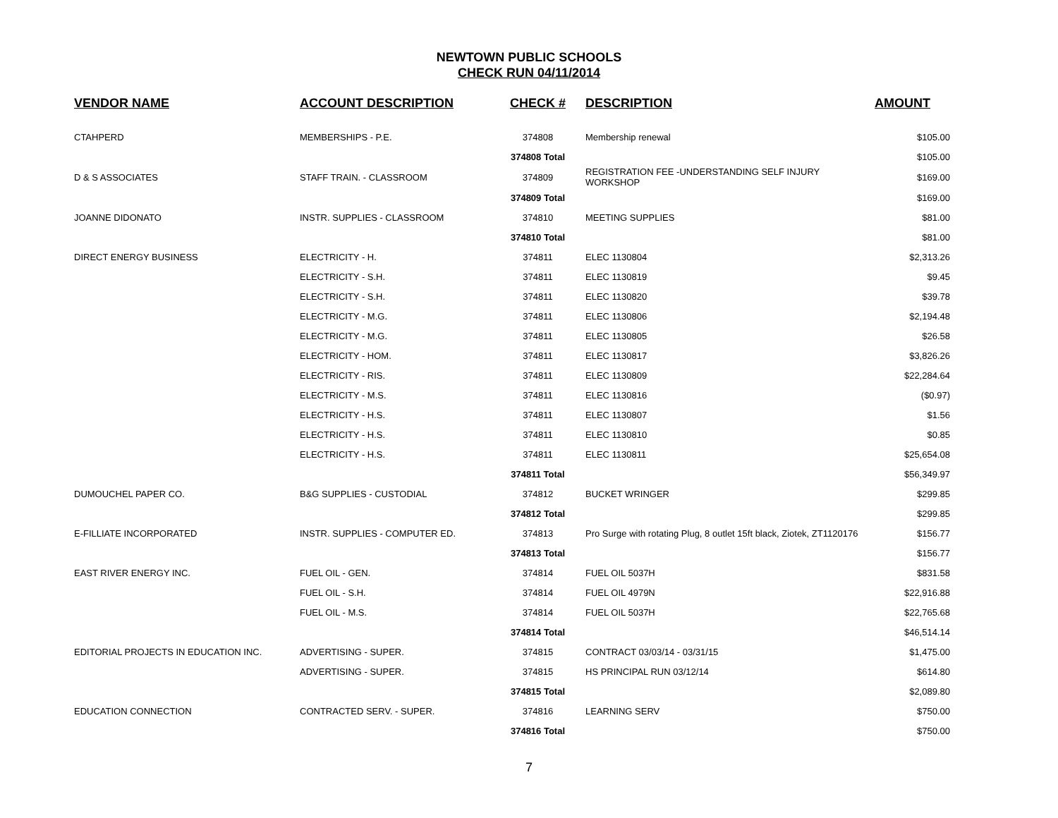NEWTOWN PUBLIC SCHOOLS
CHECK RUN 04/11/2014
| VENDOR NAME | ACCOUNT DESCRIPTION | CHECK # | DESCRIPTION | AMOUNT |
| --- | --- | --- | --- | --- |
| CTAHPERD | MEMBERSHIPS - P.E. | 374808 | Membership renewal | $105.00 |
| | | 374808 Total | | $105.00 |
| D & S ASSOCIATES | STAFF TRAIN. - CLASSROOM | 374809 | REGISTRATION FEE -UNDERSTANDING SELF INJURY WORKSHOP | $169.00 |
| | | 374809 Total | | $169.00 |
| JOANNE DIDONATO | INSTR. SUPPLIES - CLASSROOM | 374810 | MEETING SUPPLIES | $81.00 |
| | | 374810 Total | | $81.00 |
| DIRECT ENERGY BUSINESS | ELECTRICITY - H. | 374811 | ELEC 1130804 | $2,313.26 |
| | ELECTRICITY - S.H. | 374811 | ELEC 1130819 | $9.45 |
| | ELECTRICITY - S.H. | 374811 | ELEC 1130820 | $39.78 |
| | ELECTRICITY - M.G. | 374811 | ELEC 1130806 | $2,194.48 |
| | ELECTRICITY - M.G. | 374811 | ELEC 1130805 | $26.58 |
| | ELECTRICITY - HOM. | 374811 | ELEC 1130817 | $3,826.26 |
| | ELECTRICITY - RIS. | 374811 | ELEC 1130809 | $22,284.64 |
| | ELECTRICITY - M.S. | 374811 | ELEC 1130816 | ($0.97) |
| | ELECTRICITY - H.S. | 374811 | ELEC 1130807 | $1.56 |
| | ELECTRICITY - H.S. | 374811 | ELEC 1130810 | $0.85 |
| | ELECTRICITY - H.S. | 374811 | ELEC 1130811 | $25,654.08 |
| | | 374811 Total | | $56,349.97 |
| DUMOUCHEL PAPER CO. | B&G SUPPLIES - CUSTODIAL | 374812 | BUCKET WRINGER | $299.85 |
| | | 374812 Total | | $299.85 |
| E-FILLIATE INCORPORATED | INSTR. SUPPLIES - COMPUTER ED. | 374813 | Pro Surge with rotating Plug, 8 outlet 15ft black, Ziotek, ZT1120176 | $156.77 |
| | | 374813 Total | | $156.77 |
| EAST RIVER ENERGY INC. | FUEL OIL - GEN. | 374814 | FUEL OIL 5037H | $831.58 |
| | FUEL OIL - S.H. | 374814 | FUEL OIL 4979N | $22,916.88 |
| | FUEL OIL - M.S. | 374814 | FUEL OIL 5037H | $22,765.68 |
| | | 374814 Total | | $46,514.14 |
| EDITORIAL PROJECTS IN EDUCATION INC. | ADVERTISING - SUPER. | 374815 | CONTRACT 03/03/14 - 03/31/15 | $1,475.00 |
| | ADVERTISING - SUPER. | 374815 | HS PRINCIPAL RUN 03/12/14 | $614.80 |
| | | 374815 Total | | $2,089.80 |
| EDUCATION CONNECTION | CONTRACTED SERV. - SUPER. | 374816 | LEARNING SERV | $750.00 |
| | | 374816 Total | | $750.00 |
7